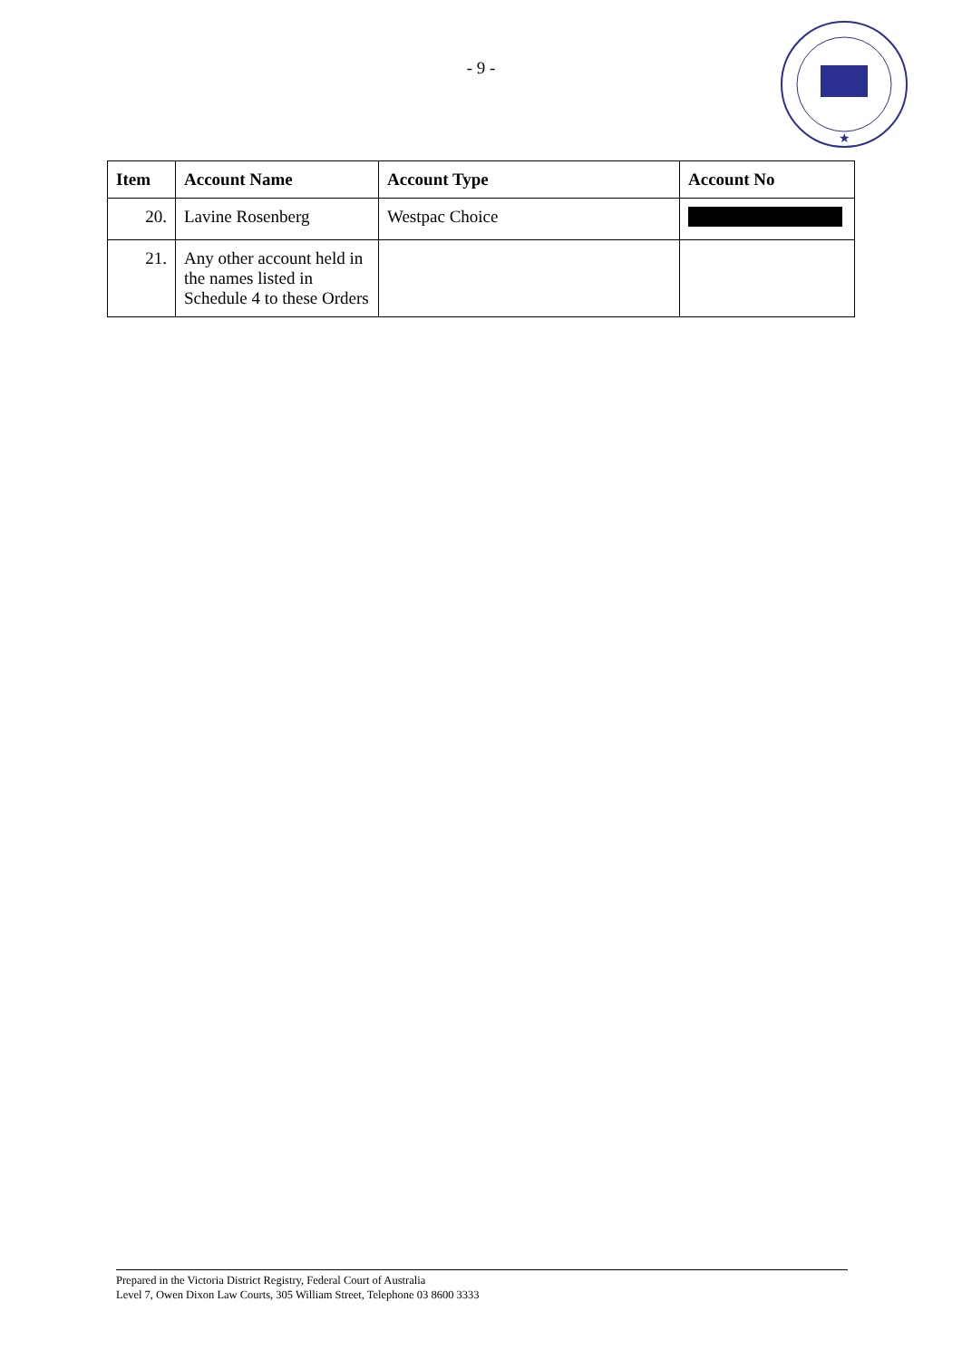- 9 -
★
| Item | Account Name | Account Type | Account No |
| --- | --- | --- | --- |
| 20. | Lavine Rosenberg | Westpac Choice | |
| 21. | Any other account held in the names listed in Schedule 4 to these Orders | | |
Prepared in the Victoria District Registry, Federal Court of Australia
Level 7, Owen Dixon Law Courts, 305 William Street, Telephone 03 8600 3333